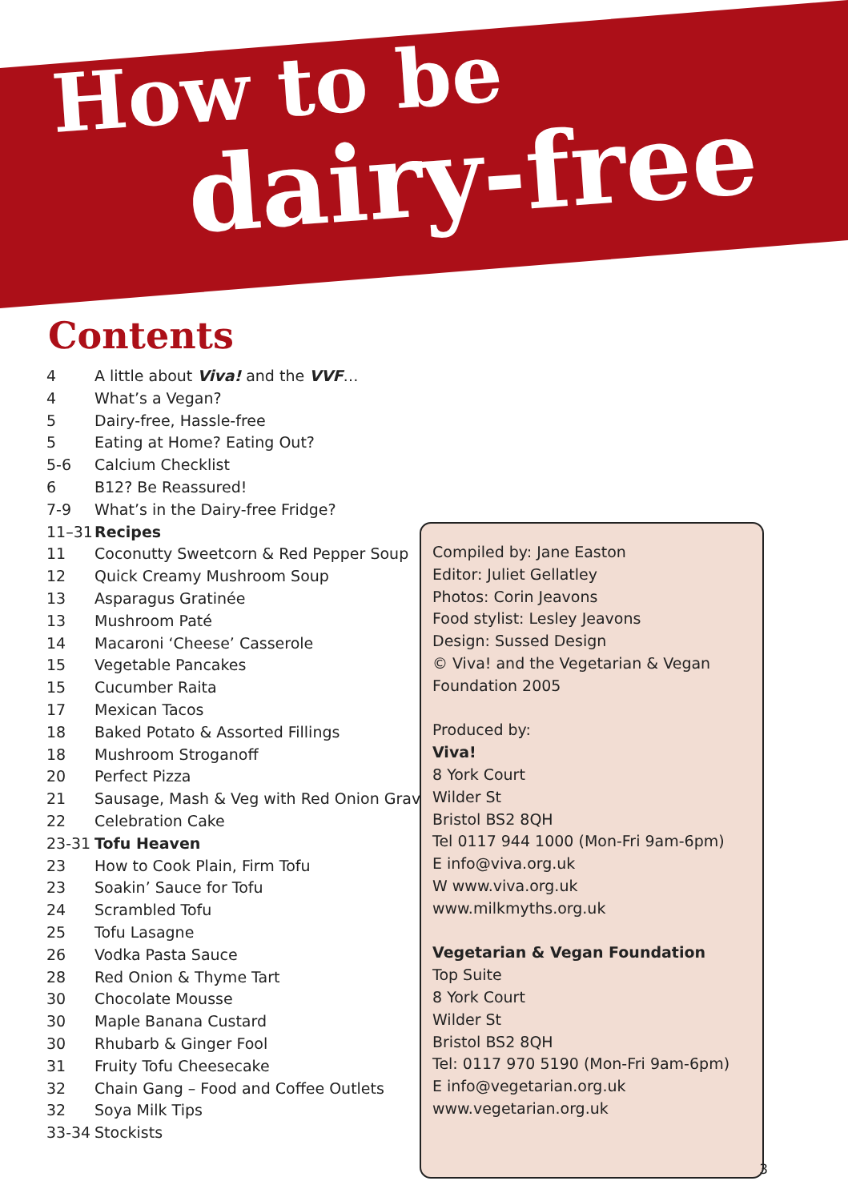How to be
dairy-free
Contents
4 A little about Viva! and the VVF…
4 What’s a Vegan?
5 Dairy-free, Hassle-free
5 Eating at Home? Eating Out?
5-6 Calcium Checklist
6 B12? Be Reassured!
7-9 What’s in the Dairy-free Fridge?
11–31 Recipes
11 Coconutty Sweetcorn & Red Pepper Soup
12 Quick Creamy Mushroom Soup
13 Asparagus Gratinée
13 Mushroom Paté
14 Macaroni ‘Cheese’ Casserole
15 Vegetable Pancakes
15 Cucumber Raita
17 Mexican Tacos
18 Baked Potato & Assorted Fillings
18 Mushroom Stroganoff
20 Perfect Pizza
21 Sausage, Mash & Veg with Red Onion Gravy
22 Celebration Cake
23-31 Tofu Heaven
23 How to Cook Plain, Firm Tofu
23 Soakin’ Sauce for Tofu
24 Scrambled Tofu
25 Tofu Lasagne
26 Vodka Pasta Sauce
28 Red Onion & Thyme Tart
30 Chocolate Mousse
30 Maple Banana Custard
30 Rhubarb & Ginger Fool
31 Fruity Tofu Cheesecake
32 Chain Gang – Food and Coffee Outlets
32 Soya Milk Tips
33-34 Stockists
Compiled by: Jane Easton
Editor: Juliet Gellatley
Photos: Corin Jeavons
Food stylist: Lesley Jeavons
Design: Sussed Design
© Viva! and the Vegetarian & Vegan Foundation 2005
Produced by:
Viva!
8 York Court
Wilder St
Bristol BS2 8QH
Tel 0117 944 1000 (Mon-Fri 9am-6pm)
E info@viva.org.uk
W www.viva.org.uk
www.milkmyths.org.uk
Vegetarian & Vegan Foundation
Top Suite
8 York Court
Wilder St
Bristol BS2 8QH
Tel: 0117 970 5190 (Mon-Fri 9am-6pm)
E info@vegetarian.org.uk
www.vegetarian.org.uk
3